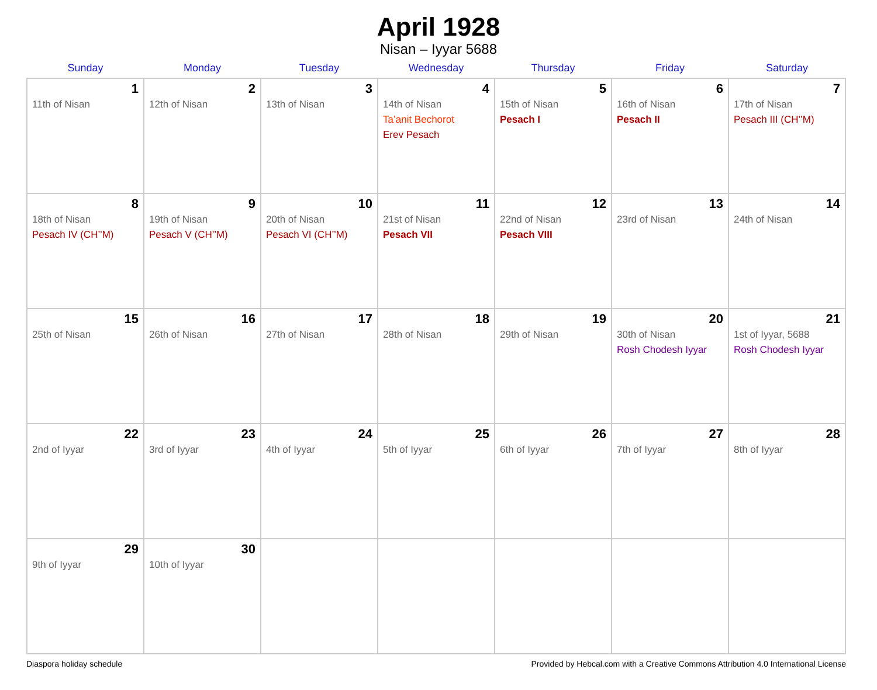April 1928
Nisan – Iyyar 5688
| Sunday | Monday | Tuesday | Wednesday | Thursday | Friday | Saturday |
| --- | --- | --- | --- | --- | --- | --- |
| 1 11th of Nisan | 2 12th of Nisan | 3 13th of Nisan | 4 14th of Nisan Ta’anit Bechorot Erev Pesach | 5 15th of Nisan Pesach I | 6 16th of Nisan Pesach II | 7 17th of Nisan Pesach III (CH’’M) |
| 8 18th of Nisan Pesach IV (CH’’M) | 9 19th of Nisan Pesach V (CH’’M) | 10 20th of Nisan Pesach VI (CH’’M) | 11 21st of Nisan Pesach VII | 12 22nd of Nisan Pesach VIII | 13 23rd of Nisan | 14 24th of Nisan |
| 15 25th of Nisan | 16 26th of Nisan | 17 27th of Nisan | 18 28th of Nisan | 19 29th of Nisan | 20 30th of Nisan Rosh Chodesh Iyyar | 21 1st of Iyyar, 5688 Rosh Chodesh Iyyar |
| 22 2nd of Iyyar | 23 3rd of Iyyar | 24 4th of Iyyar | 25 5th of Iyyar | 26 6th of Iyyar | 27 7th of Iyyar | 28 8th of Iyyar |
| 29 9th of Iyyar | 30 10th of Iyyar | | | | | |
Diaspora holiday schedule Provided by Hebcal.com with a Creative Commons Attribution 4.0 International License